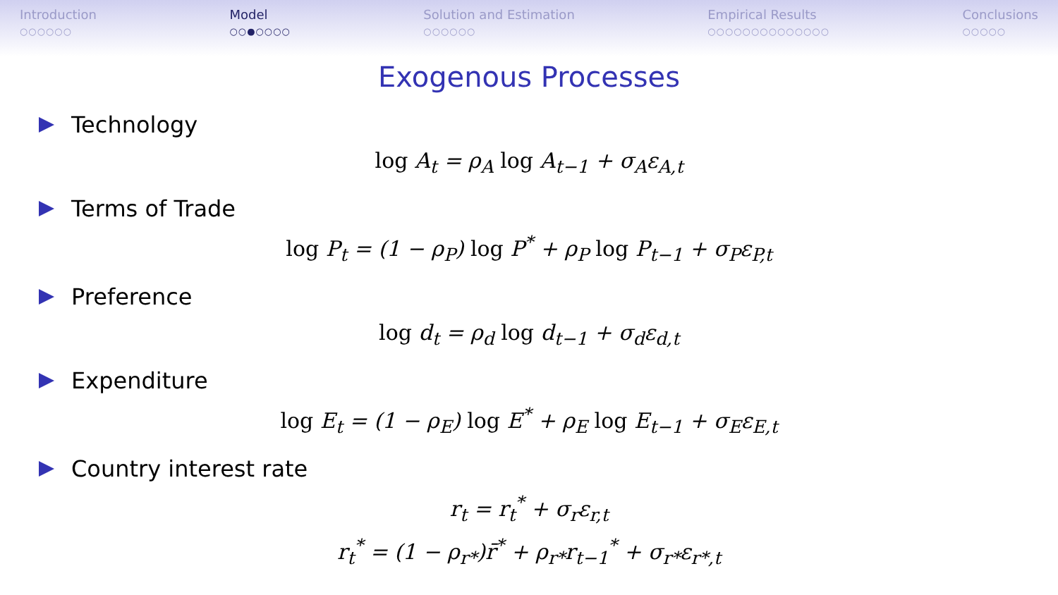Introduction
○○○○○○
Model
○○●○○○○
Solution and Estimation
○○○○○○
Empirical Results
○○○○○○○○○○○○○○
Conclusions
○○○○○
Exogenous Processes
Technology
log A<sub>t</sub> = ρ<sub>A</sub> log A<sub>t−1</sub> + σ<sub>A</sub>ε<sub>A,t</sub>
Terms of Trade
log P<sub>t</sub> = (1 − ρ<sub>P</sub>) log P<sup>*</sup> + ρ<sub>P</sub> log P<sub>t−1</sub> + σ<sub>P</sub>ε<sub>P,t</sub>
Preference
log d<sub>t</sub> = ρ<sub>d</sub> log d<sub>t−1</sub> + σ<sub>d</sub>ε<sub>d,t</sub>
Expenditure
log E<sub>t</sub> = (1 − ρ<sub>E</sub>) log E<sup>*</sup> + ρ<sub>E</sub> log E<sub>t−1</sub> + σ<sub>E</sub>ε<sub>E,t</sub>
Country interest rate
r<sub>t</sub> = r<sub>t</sub><sup>*</sup> + σ<sub>r</sub>ε<sub>r,t</sub>
r<sub>t</sub><sup>*</sup> = (1 − ρ<sub>r*</sub>)r̄<sup>*</sup> + ρ<sub>r*</sub>r<sub>t−1</sub><sup>*</sup> + σ<sub>r*</sub>ε<sub>r*,t</sub>